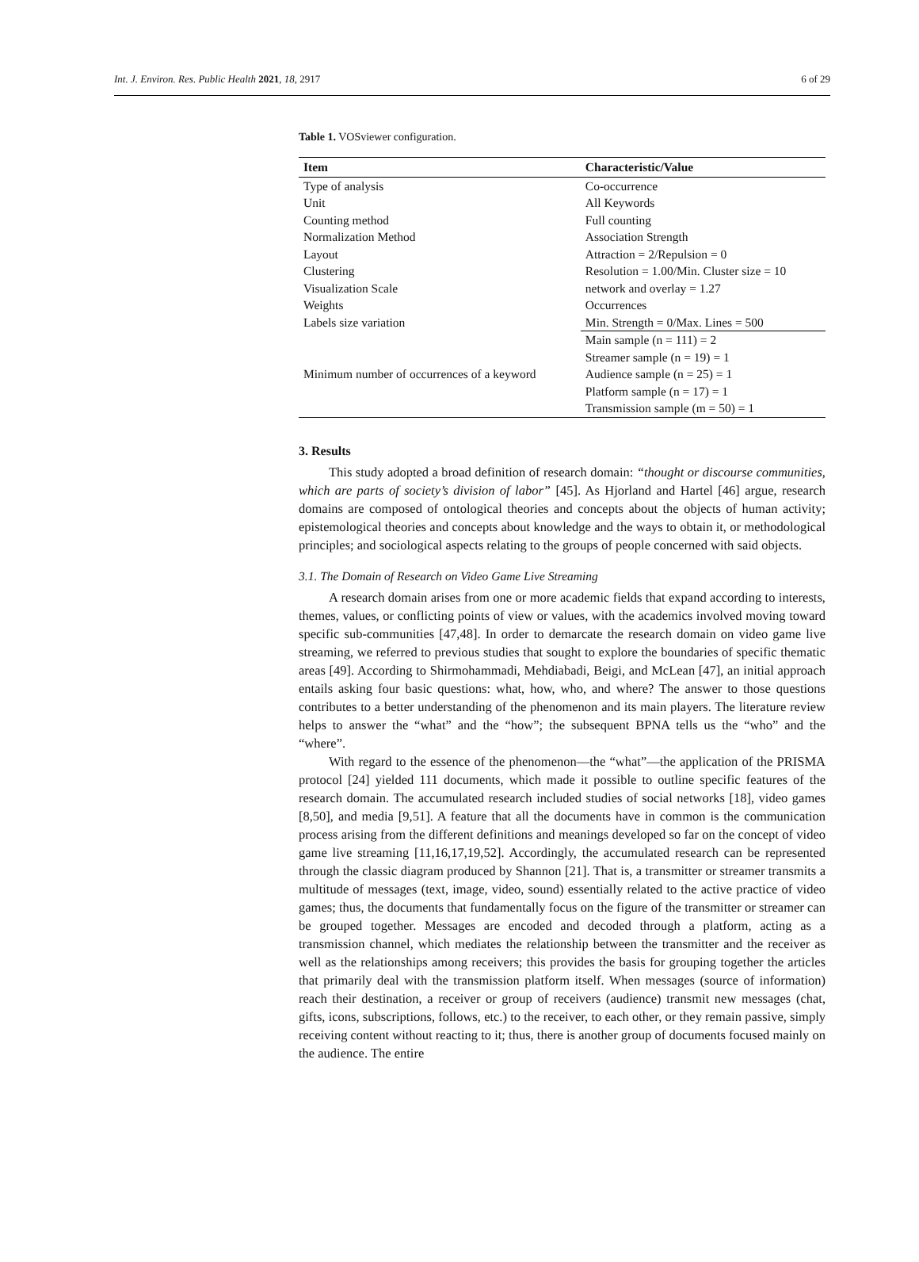Int. J. Environ. Res. Public Health 2021, 18, 2917 6 of 29
Table 1. VOSviewer configuration.
| Item | Characteristic/Value |
| --- | --- |
| Type of analysis | Co-occurrence |
| Unit | All Keywords |
| Counting method | Full counting |
| Normalization Method | Association Strength |
| Layout | Attraction = 2/Repulsion = 0 |
| Clustering | Resolution = 1.00/Min. Cluster size = 10 |
| Visualization Scale | network and overlay = 1.27 |
| Weights | Occurrences |
| Labels size variation | Min. Strength = 0/Max. Lines = 500 |
| Minimum number of occurrences of a keyword | Main sample (n = 111) = 2 |
| | Streamer sample (n = 19) = 1 |
| | Audience sample (n = 25) = 1 |
| | Platform sample (n = 17) = 1 |
| | Transmission sample (m = 50) = 1 |
3. Results
This study adopted a broad definition of research domain: “thought or discourse communities, which are parts of society’s division of labor” [45]. As Hjorland and Hartel [46] argue, research domains are composed of ontological theories and concepts about the objects of human activity; epistemological theories and concepts about knowledge and the ways to obtain it, or methodological principles; and sociological aspects relating to the groups of people concerned with said objects.
3.1. The Domain of Research on Video Game Live Streaming
A research domain arises from one or more academic fields that expand according to interests, themes, values, or conflicting points of view or values, with the academics involved moving toward specific sub-communities [47,48]. In order to demarcate the research domain on video game live streaming, we referred to previous studies that sought to explore the boundaries of specific thematic areas [49]. According to Shirmohammadi, Mehdiabadi, Beigi, and McLean [47], an initial approach entails asking four basic questions: what, how, who, and where? The answer to those questions contributes to a better understanding of the phenomenon and its main players. The literature review helps to answer the “what” and the “how”; the subsequent BPNA tells us the “who” and the “where”.
With regard to the essence of the phenomenon—the “what”—the application of the PRISMA protocol [24] yielded 111 documents, which made it possible to outline specific features of the research domain. The accumulated research included studies of social networks [18], video games [8,50], and media [9,51]. A feature that all the documents have in common is the communication process arising from the different definitions and meanings developed so far on the concept of video game live streaming [11,16,17,19,52]. Accordingly, the accumulated research can be represented through the classic diagram produced by Shannon [21]. That is, a transmitter or streamer transmits a multitude of messages (text, image, video, sound) essentially related to the active practice of video games; thus, the documents that fundamentally focus on the figure of the transmitter or streamer can be grouped together. Messages are encoded and decoded through a platform, acting as a transmission channel, which mediates the relationship between the transmitter and the receiver as well as the relationships among receivers; this provides the basis for grouping together the articles that primarily deal with the transmission platform itself. When messages (source of information) reach their destination, a receiver or group of receivers (audience) transmit new messages (chat, gifts, icons, subscriptions, follows, etc.) to the receiver, to each other, or they remain passive, simply receiving content without reacting to it; thus, there is another group of documents focused mainly on the audience. The entire